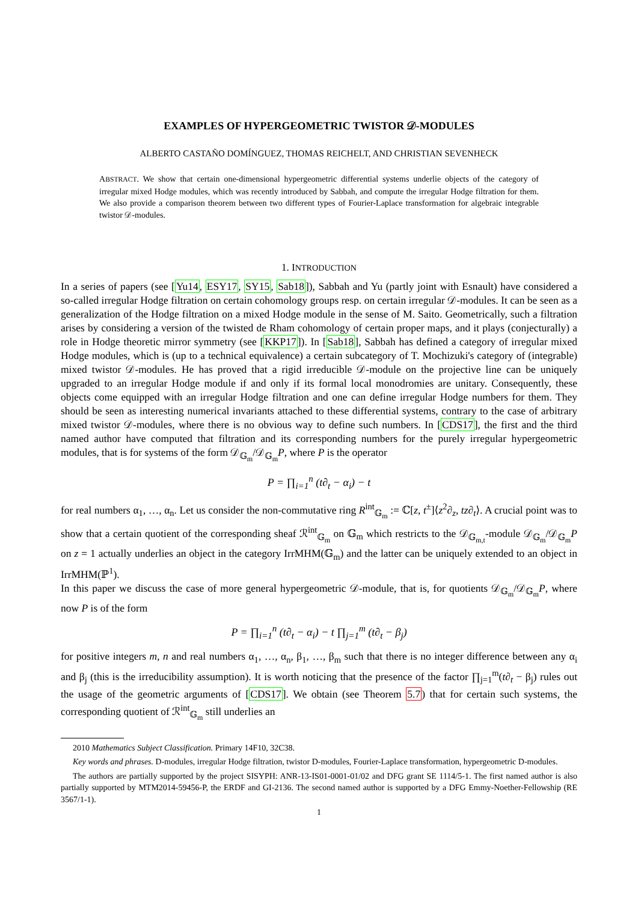EXAMPLES OF HYPERGEOMETRIC TWISTOR 𝒟-MODULES
ALBERTO CASTAÑO DOMÍNGUEZ, THOMAS REICHELT, AND CHRISTIAN SEVENHECK
ABSTRACT. We show that certain one-dimensional hypergeometric differential systems underlie objects of the category of irregular mixed Hodge modules, which was recently introduced by Sabbah, and compute the irregular Hodge filtration for them. We also provide a comparison theorem between two different types of Fourier-Laplace transformation for algebraic integrable twistor 𝒟-modules.
1. INTRODUCTION
In a series of papers (see [Yu14, ESY17, SY15, Sab18]), Sabbah and Yu (partly joint with Esnault) have considered a so-called irregular Hodge filtration on certain cohomology groups resp. on certain irregular 𝒟-modules. It can be seen as a generalization of the Hodge filtration on a mixed Hodge module in the sense of M. Saito. Geometrically, such a filtration arises by considering a version of the twisted de Rham cohomology of certain proper maps, and it plays (conjecturally) a role in Hodge theoretic mirror symmetry (see [KKP17]). In [Sab18], Sabbah has defined a category of irregular mixed Hodge modules, which is (up to a technical equivalence) a certain subcategory of T. Mochizuki's category of (integrable) mixed twistor 𝒟-modules. He has proved that a rigid irreducible 𝒟-module on the projective line can be uniquely upgraded to an irregular Hodge module if and only if its formal local monodromies are unitary. Consequently, these objects come equipped with an irregular Hodge filtration and one can define irregular Hodge numbers for them. They should be seen as interesting numerical invariants attached to these differential systems, contrary to the case of arbitrary mixed twistor 𝒟-modules, where there is no obvious way to define such numbers. In [CDS17], the first and the third named author have computed that filtration and its corresponding numbers for the purely irregular hypergeometric modules, that is for systems of the form 𝒟<sub>𝔾<sub>m</sub></sub>/𝒟<sub>𝔾<sub>m</sub></sub>P, where P is the operator
P = ∏<sub>i=1</sub><sup>n</sup> (t∂<sub>t</sub> − α<sub>i</sub>) − t
for real numbers α<sub>1</sub>, …, α<sub>n</sub>. Let us consider the non-commutative ring R<sup>int</sup><sub>𝔾<sub>m</sub></sub> := ℂ[z, t<sup>±</sup>]⟨z<sup>2</sup>∂<sub>z</sub>, tz∂<sub>t</sub>⟩. A crucial point was to show that a certain quotient of the corresponding sheaf ℛ<sup>int</sup><sub>𝔾<sub>m</sub></sub> on 𝔾<sub>m</sub> which restricts to the 𝒟<sub>𝔾<sub>m,t</sub></sub>-module 𝒟<sub>𝔾<sub>m</sub></sub>/𝒟<sub>𝔾<sub>m</sub></sub>P on z = 1 actually underlies an object in the category IrrMHM(𝔾<sub>m</sub>) and the latter can be uniquely extended to an object in IrrMHM(ℙ<sup>1</sup>).
In this paper we discuss the case of more general hypergeometric 𝒟-module, that is, for quotients 𝒟<sub>𝔾<sub>m</sub></sub>/𝒟<sub>𝔾<sub>m</sub></sub>P, where now P is of the form
P = ∏<sub>i=1</sub><sup>n</sup> (t∂<sub>t</sub> − α<sub>i</sub>) − t ∏<sub>j=1</sub><sup>m</sup> (t∂<sub>t</sub> − β<sub>j</sub>)
for positive integers m, n and real numbers α<sub>1</sub>, …, α<sub>n</sub>, β<sub>1</sub>, …, β<sub>m</sub> such that there is no integer difference between any α<sub>i</sub> and β<sub>j</sub> (this is the irreducibility assumption). It is worth noticing that the presence of the factor ∏<sub>j=1</sub><sup>m</sup>(t∂<sub>t</sub> − β<sub>j</sub>) rules out the usage of the geometric arguments of [CDS17]. We obtain (see Theorem 5.7) that for certain such systems, the corresponding quotient of ℛ<sup>int</sup><sub>𝔾<sub>m</sub></sub> still underlies an
2010 Mathematics Subject Classification. Primary 14F10, 32C38.
Key words and phrases. D-modules, irregular Hodge filtration, twistor D-modules, Fourier-Laplace transformation, hypergeometric D-modules.
The authors are partially supported by the project SISYPH: ANR-13-IS01-0001-01/02 and DFG grant SE 1114/5-1. The first named author is also partially supported by MTM2014-59456-P, the ERDF and GI-2136. The second named author is supported by a DFG Emmy-Noether-Fellowship (RE 3567/1-1).
1